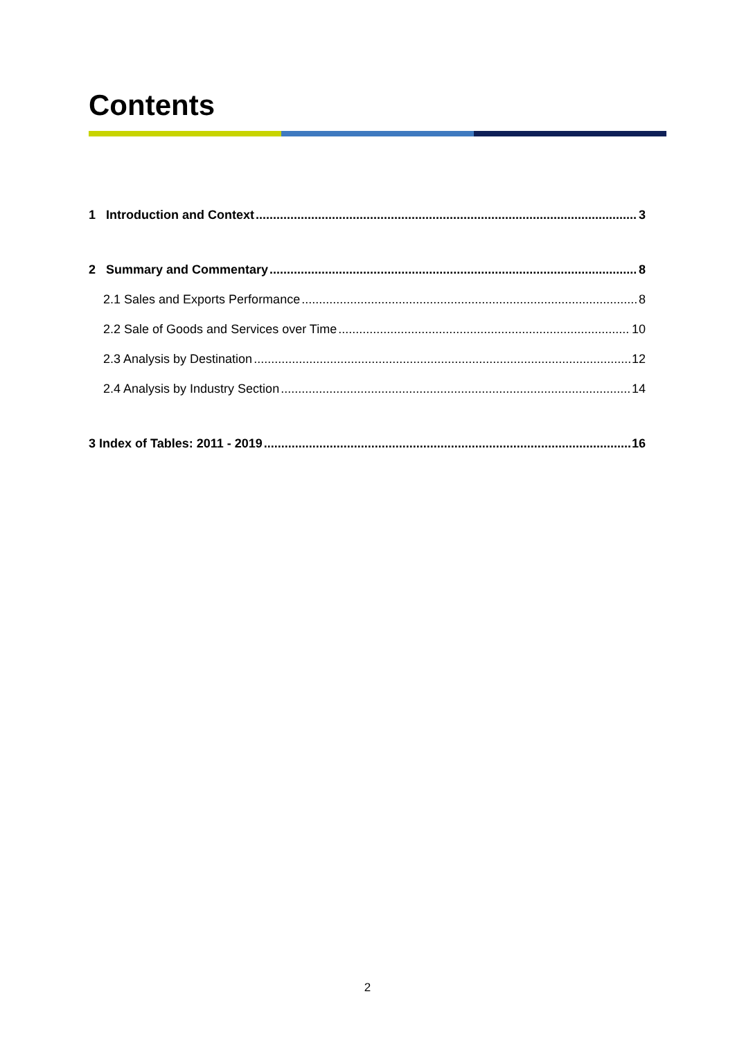Contents
1 Introduction and Context 3
2 Summary and Commentary 8
2.1 Sales and Exports Performance 8
2.2 Sale of Goods and Services over Time 10
2.3 Analysis by Destination 12
2.4 Analysis by Industry Section 14
3 Index of Tables: 2011 - 2019 16
2